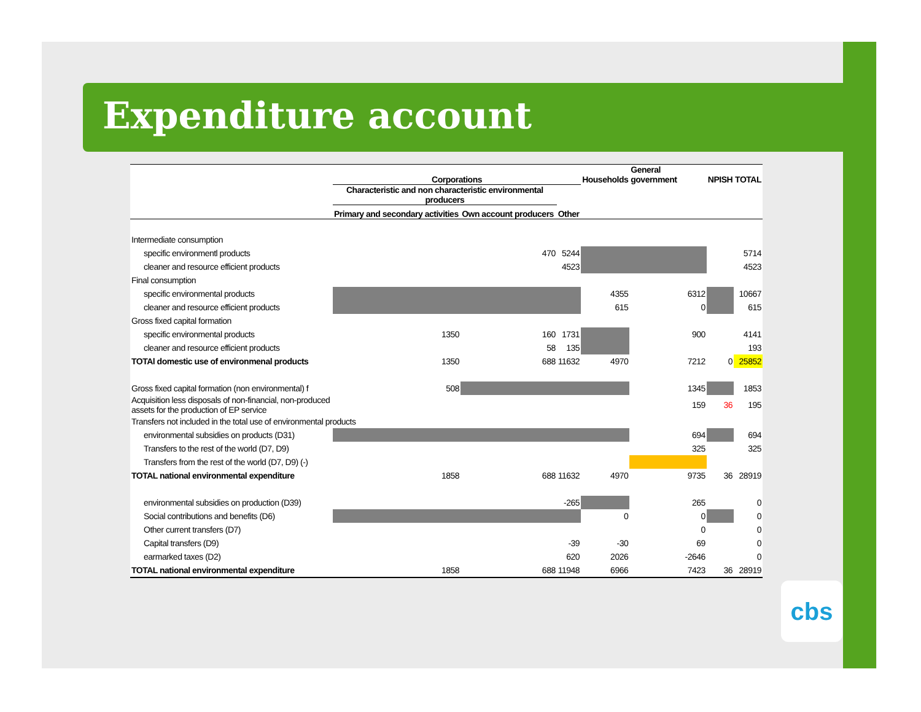Expenditure account
| | Corporations | | | Households | General government | NPISH | TOTAL |
| --- | --- | --- | --- | --- | --- | --- | --- |
| | Characteristic and non characteristic environmental producers | | | | | | |
| | Primary and secondary activities | Own account producers | Other | | | | |
| Intermediate consumption | | | | | | | |
| specific environmentl products | | 470 | 5244 | | | | 5714 |
| cleaner and resource efficient products | | | 4523 | | | | 4523 |
| Final consumption | | | | | | | |
| specific environmental products | | | | 4355 | 6312 | | 10667 |
| cleaner and resource efficient products | | | | 615 | 0 | | 615 |
| Gross fixed capital formation | | | | | | | |
| specific environmental products | 1350 | 160 | 1731 | | 900 | | 4141 |
| cleaner and resource efficient products | | 58 | 135 | | | | 193 |
| TOTAl domestic use of environmenal products | 1350 | 688 | 11632 | 4970 | 7212 | 0 | 25852 |
| Gross fixed capital formation (non environmental) f | 508 | | | | 1345 | | 1853 |
| Acquisition less disposals of non-financial, non-produced assets for the production of EP service | | | | | 159 | 36 | 195 |
| Transfers not included in the total use of environmental products | | | | | | | |
| environmental subsidies on products (D31) | | | | | 694 | | 694 |
| Transfers to the rest of the world (D7, D9) | | | | | 325 | | 325 |
| Transfers from the rest of the world (D7, D9) (-) | | | | | | | |
| TOTAL national environmental expenditure | 1858 | 688 | 11632 | 4970 | 9735 | 36 | 28919 |
| environmental subsidies on production (D39) | | | -265 | | 265 | | 0 |
| Social contributions and benefits (D6) | | | | 0 | 0 | | 0 |
| Other current transfers (D7) | | | | | 0 | | 0 |
| Capital transfers (D9) | | | -39 | -30 | 69 | | 0 |
| earmarked taxes (D2) | | | 620 | 2026 | -2646 | | 0 |
| TOTAL national environmental expenditure | 1858 | 688 | 11948 | 6966 | 7423 | 36 | 28919 |
cbs